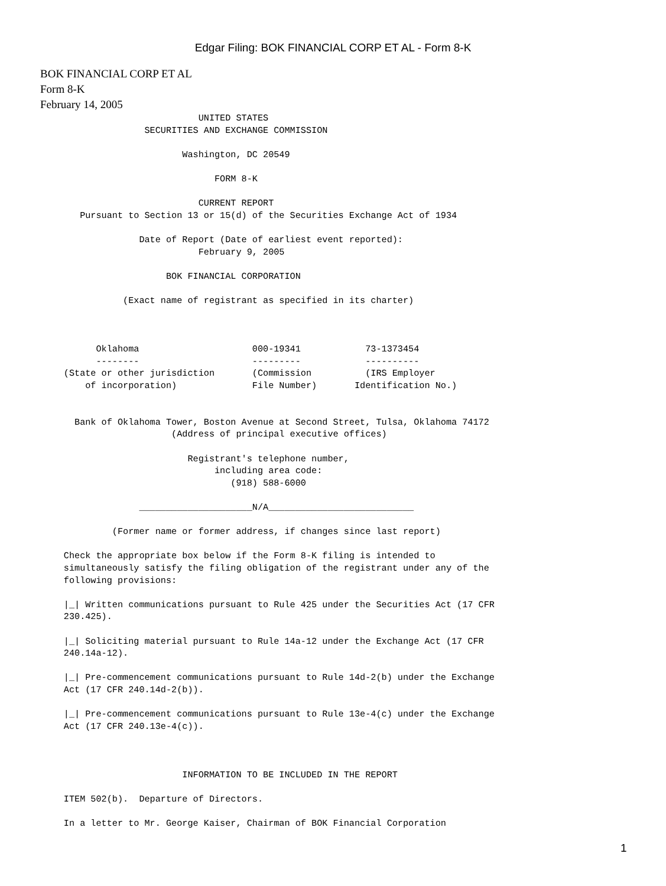Edgar Filing: BOK FINANCIAL CORP ET AL - Form 8-K
BOK FINANCIAL CORP ET AL
Form 8-K
February 14, 2005
                                UNITED STATES
                      SECURITIES AND EXCHANGE COMMISSION

                             Washington, DC 20549

                                   FORM 8-K

                                CURRENT REPORT
          Pursuant to Section 13 or 15(d) of the Securities Exchange Act of 1934

                     Date of Report (Date of earliest event reported):
                                February 9, 2005

                          BOK FINANCIAL CORPORATION

                  (Exact name of registrant as specified in its charter)



             Oklahoma                     000-19341            73-1373454
             --------                     ---------            ----------
       (State or other jurisdiction       (Commission          (IRS Employer
           of incorporation)              File Number)       Identification No.)


         Bank of Oklahoma Tower, Boston Avenue at Second Street, Tulsa, Oklahoma 74172
                           (Address of principal executive offices)

                              Registrant's telephone number,
                                   including area code:
                                      (918) 588-6000

                     _____________________N/A___________________________

                (Former name or former address, if changes since last report)

       Check the appropriate box below if the Form 8-K filing is intended to
       simultaneously satisfy the filing obligation of the registrant under any of the
       following provisions:

       |_| Written communications pursuant to Rule 425 under the Securities Act (17 CFR
       230.425).

       |_| Soliciting material pursuant to Rule 14a-12 under the Exchange Act (17 CFR
       240.14a-12).

       |_| Pre-commencement communications pursuant to Rule 14d-2(b) under the Exchange
       Act (17 CFR 240.14d-2(b)).

       |_| Pre-commencement communications pursuant to Rule 13e-4(c) under the Exchange
       Act (17 CFR 240.13e-4(c)).



                             INFORMATION TO BE INCLUDED IN THE REPORT

       ITEM 502(b).  Departure of Directors.

       In a letter to Mr. George Kaiser, Chairman of BOK Financial Corporation
1